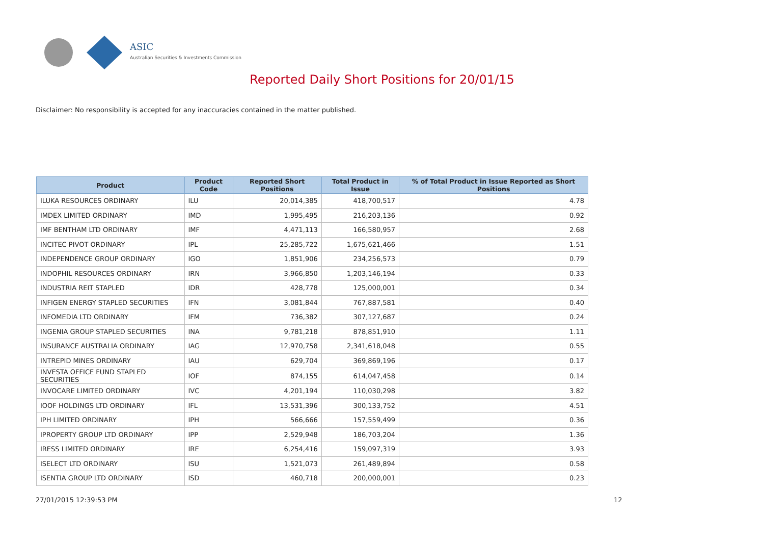ASIC
Australian Securities & Investments Commission
Reported Daily Short Positions for 20/01/15
Disclaimer: No responsibility is accepted for any inaccuracies contained in the matter published.
| Product | Product Code | Reported Short Positions | Total Product in Issue | % of Total Product in Issue Reported as Short Positions |
| --- | --- | --- | --- | --- |
| ILUKA RESOURCES ORDINARY | ILU | 20,014,385 | 418,700,517 | 4.78 |
| IMDEX LIMITED ORDINARY | IMD | 1,995,495 | 216,203,136 | 0.92 |
| IMF BENTHAM LTD ORDINARY | IMF | 4,471,113 | 166,580,957 | 2.68 |
| INCITEC PIVOT ORDINARY | IPL | 25,285,722 | 1,675,621,466 | 1.51 |
| INDEPENDENCE GROUP ORDINARY | IGO | 1,851,906 | 234,256,573 | 0.79 |
| INDOPHIL RESOURCES ORDINARY | IRN | 3,966,850 | 1,203,146,194 | 0.33 |
| INDUSTRIA REIT STAPLED | IDR | 428,778 | 125,000,001 | 0.34 |
| INFIGEN ENERGY STAPLED SECURITIES | IFN | 3,081,844 | 767,887,581 | 0.40 |
| INFOMEDIA LTD ORDINARY | IFM | 736,382 | 307,127,687 | 0.24 |
| INGENIA GROUP STAPLED SECURITIES | INA | 9,781,218 | 878,851,910 | 1.11 |
| INSURANCE AUSTRALIA ORDINARY | IAG | 12,970,758 | 2,341,618,048 | 0.55 |
| INTREPID MINES ORDINARY | IAU | 629,704 | 369,869,196 | 0.17 |
| INVESTA OFFICE FUND STAPLED SECURITIES | IOF | 874,155 | 614,047,458 | 0.14 |
| INVOCARE LIMITED ORDINARY | IVC | 4,201,194 | 110,030,298 | 3.82 |
| IOOF HOLDINGS LTD ORDINARY | IFL | 13,531,396 | 300,133,752 | 4.51 |
| IPH LIMITED ORDINARY | IPH | 566,666 | 157,559,499 | 0.36 |
| IPROPERTY GROUP LTD ORDINARY | IPP | 2,529,948 | 186,703,204 | 1.36 |
| IRESS LIMITED ORDINARY | IRE | 6,254,416 | 159,097,319 | 3.93 |
| ISELECT LTD ORDINARY | ISU | 1,521,073 | 261,489,894 | 0.58 |
| ISENTIA GROUP LTD ORDINARY | ISD | 460,718 | 200,000,001 | 0.23 |
27/01/2015 12:39:53 PM 12